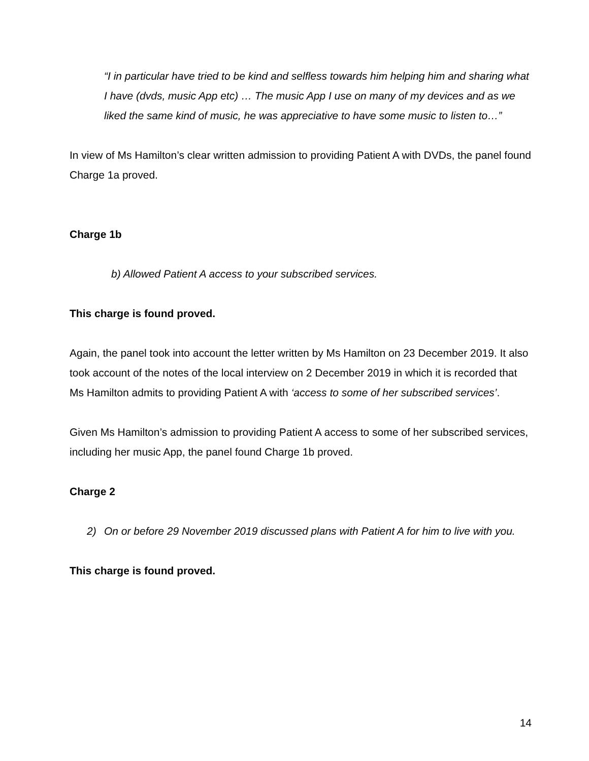“I in particular have tried to be kind and selfless towards him helping him and sharing what I have (dvds, music App etc) … The music App I use on many of my devices and as we liked the same kind of music, he was appreciative to have some music to listen to…”
In view of Ms Hamilton’s clear written admission to providing Patient A with DVDs, the panel found Charge 1a proved.
Charge 1b
b) Allowed Patient A access to your subscribed services.
This charge is found proved.
Again, the panel took into account the letter written by Ms Hamilton on 23 December 2019. It also took account of the notes of the local interview on 2 December 2019 in which it is recorded that Ms Hamilton admits to providing Patient A with ‘access to some of her subscribed services’.
Given Ms Hamilton’s admission to providing Patient A access to some of her subscribed services, including her music App, the panel found Charge 1b proved.
Charge 2
2) On or before 29 November 2019 discussed plans with Patient A for him to live with you.
This charge is found proved.
14